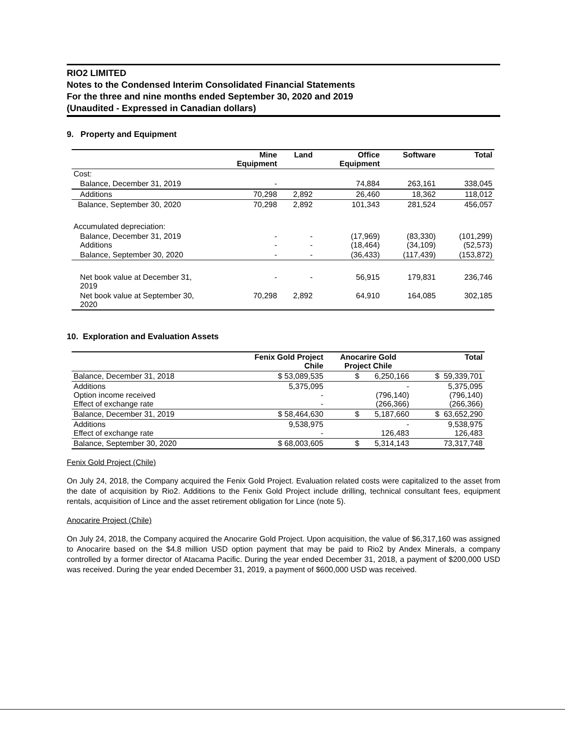RIO2 LIMITED
Notes to the Condensed Interim Consolidated Financial Statements
For the three and nine months ended September 30, 2020 and 2019
(Unaudited - Expressed in Canadian dollars)
9. Property and Equipment
| | Mine Equipment | Land | Office Equipment | Software | Total |
| --- | --- | --- | --- | --- | --- |
| Cost: | | | | | |
| Balance, December 31, 2019 | - | | 74,884 | 263,161 | 338,045 |
| Additions | 70,298 | 2,892 | 26,460 | 18,362 | 118,012 |
| Balance, September 30, 2020 | 70,298 | 2,892 | 101,343 | 281,524 | 456,057 |
| Accumulated depreciation: | | | | | |
| Balance, December 31, 2019 Additions | - - | - - | (17,969) (18,464) | (83,330) (34,109) | (101,299) (52,573) |
| Balance, September 30, 2020 | - | - | (36,433) | (117,439) | (153,872) |
| Net book value at December 31, 2019 | - | - | 56,915 | 179,831 | 236,746 |
| Net book value at September 30, 2020 | 70,298 | 2,892 | 64,910 | 164,085 | 302,185 |
10. Exploration and Evaluation Assets
| | Fenix Gold Project Chile | Anocarire Gold Project Chile | Total |
| --- | --- | --- | --- |
| Balance, December 31, 2018 | $ 53,089,535 | $ 6,250,166 | $ 59,339,701 |
| Additions Option income received Effect of exchange rate | 5,375,095 - - | - (796,140) (266,366) | 5,375,095 (796,140) (266,366) |
| Balance, December 31, 2019 | $ 58,464,630 | $ 5,187,660 | $ 63,652,290 |
| Additions Effect of exchange rate | 9,538,975 - | - 126,483 | 9,538,975 126,483 |
| Balance, September 30, 2020 | $ 68,003,605 | $ 5,314,143 | 73,317,748 |
Fenix Gold Project (Chile)
On July 24, 2018, the Company acquired the Fenix Gold Project. Evaluation related costs were capitalized to the asset from the date of acquisition by Rio2. Additions to the Fenix Gold Project include drilling, technical consultant fees, equipment rentals, acquisition of Lince and the asset retirement obligation for Lince (note 5).
Anocarire Project (Chile)
On July 24, 2018, the Company acquired the Anocarire Gold Project. Upon acquisition, the value of $6,317,160 was assigned to Anocarire based on the $4.8 million USD option payment that may be paid to Rio2 by Andex Minerals, a company controlled by a former director of Atacama Pacific. During the year ended December 31, 2018, a payment of $200,000 USD was received. During the year ended December 31, 2019, a payment of $600,000 USD was received.